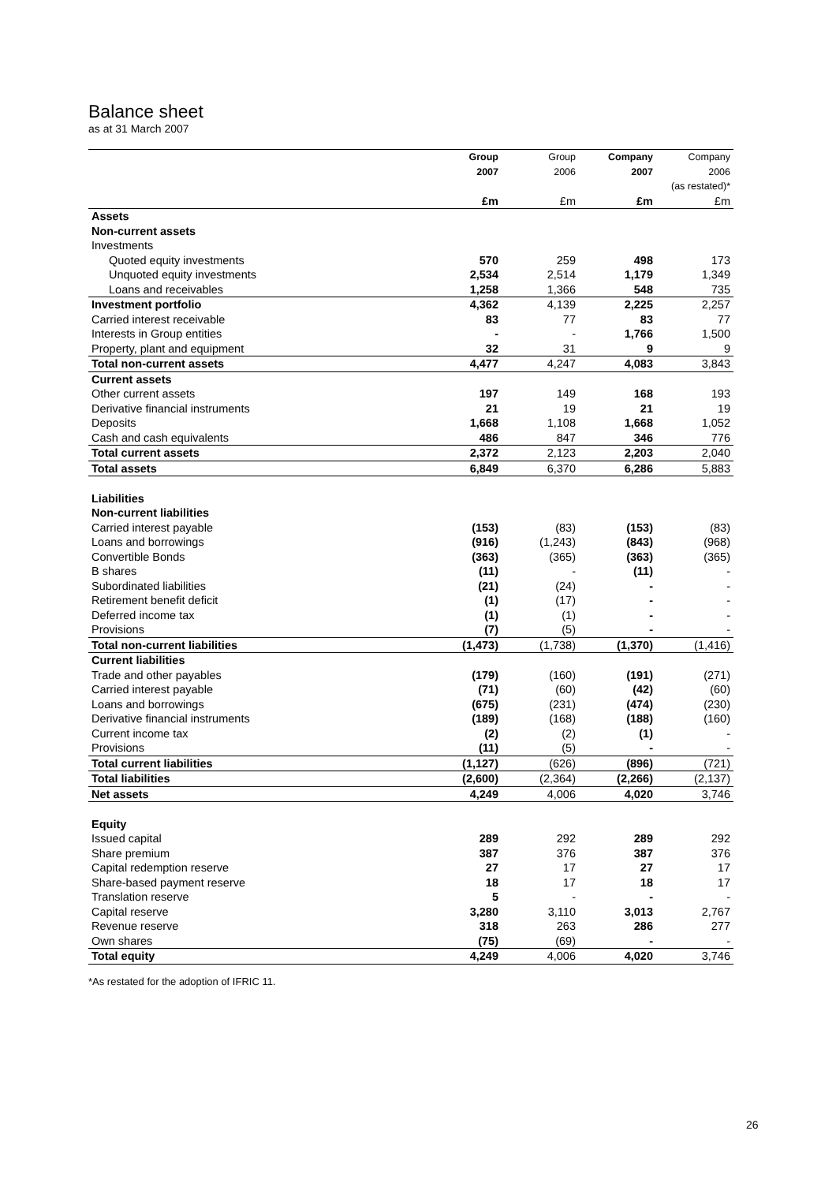Balance sheet
as at 31 March 2007
| | Group 2007 | Group 2006 | Company 2007 | Company 2006 (as restated)* |
| --- | --- | --- | --- | --- |
| | £m | £m | £m | £m |
| Assets | | | | |
| Non-current assets | | | | |
| Investments | | | | |
| Quoted equity investments | 570 | 259 | 498 | 173 |
| Unquoted equity investments | 2,534 | 2,514 | 1,179 | 1,349 |
| Loans and receivables | 1,258 | 1,366 | 548 | 735 |
| Investment portfolio | 4,362 | 4,139 | 2,225 | 2,257 |
| Carried interest receivable | 83 | 77 | 83 | 77 |
| Interests in Group entities | - | - | 1,766 | 1,500 |
| Property, plant and equipment | 32 | 31 | 9 | 9 |
| Total non-current assets | 4,477 | 4,247 | 4,083 | 3,843 |
| Current assets | | | | |
| Other current assets | 197 | 149 | 168 | 193 |
| Derivative financial instruments | 21 | 19 | 21 | 19 |
| Deposits | 1,668 | 1,108 | 1,668 | 1,052 |
| Cash and cash equivalents | 486 | 847 | 346 | 776 |
| Total current assets | 2,372 | 2,123 | 2,203 | 2,040 |
| Total assets | 6,849 | 6,370 | 6,286 | 5,883 |
| Liabilities | | | | |
| Non-current liabilities | | | | |
| Carried interest payable | (153) | (83) | (153) | (83) |
| Loans and borrowings | (916) | (1,243) | (843) | (968) |
| Convertible Bonds | (363) | (365) | (363) | (365) |
| B shares | (11) | - | (11) | - |
| Subordinated liabilities | (21) | (24) | - | - |
| Retirement benefit deficit | (1) | (17) | - | - |
| Deferred income tax | (1) | (1) | - | - |
| Provisions | (7) | (5) | - | - |
| Total non-current liabilities | (1,473) | (1,738) | (1,370) | (1,416) |
| Current liabilities | | | | |
| Trade and other payables | (179) | (160) | (191) | (271) |
| Carried interest payable | (71) | (60) | (42) | (60) |
| Loans and borrowings | (675) | (231) | (474) | (230) |
| Derivative financial instruments | (189) | (168) | (188) | (160) |
| Current income tax | (2) | (2) | (1) | - |
| Provisions | (11) | (5) | - | - |
| Total current liabilities | (1,127) | (626) | (896) | (721) |
| Total liabilities | (2,600) | (2,364) | (2,266) | (2,137) |
| Net assets | 4,249 | 4,006 | 4,020 | 3,746 |
| Equity | | | | |
| Issued capital | 289 | 292 | 289 | 292 |
| Share premium | 387 | 376 | 387 | 376 |
| Capital redemption reserve | 27 | 17 | 27 | 17 |
| Share-based payment reserve | 18 | 17 | 18 | 17 |
| Translation reserve | 5 | - | - | - |
| Capital reserve | 3,280 | 3,110 | 3,013 | 2,767 |
| Revenue reserve | 318 | 263 | 286 | 277 |
| Own shares | (75) | (69) | - | - |
| Total equity | 4,249 | 4,006 | 4,020 | 3,746 |
*As restated for the adoption of IFRIC 11.
26